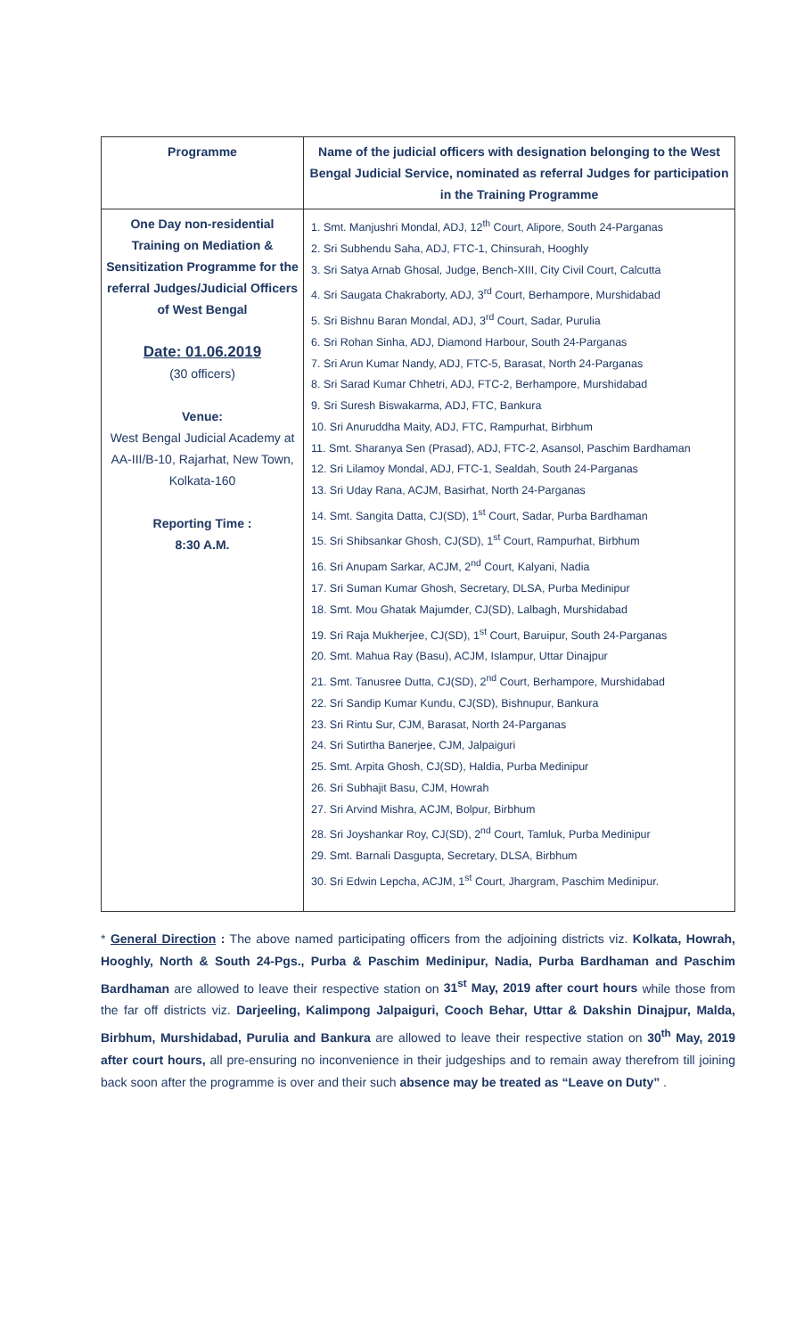| Programme | Name of the judicial officers with designation belonging to the West Bengal Judicial Service, nominated as referral Judges for participation in the Training Programme |
| --- | --- |
| One Day non-residential Training on Mediation & Sensitization Programme for the referral Judges/Judicial Officers of West Bengal Date: 01.06.2019 (30 officers) Venue: West Bengal Judicial Academy at AA-III/B-10, Rajarhat, New Town, Kolkata-160 Reporting Time : 8:30 A.M. | 1. Smt. Manjushri Mondal, ADJ, 12<sup>th</sup> Court, Alipore, South 24-Parganas 2. Sri Subhendu Saha, ADJ, FTC-1, Chinsurah, Hooghly 3. Sri Satya Arnab Ghosal, Judge, Bench-XIII, City Civil Court, Calcutta 4. Sri Saugata Chakraborty, ADJ, 3<sup>rd</sup> Court, Berhampore, Murshidabad 5. Sri Bishnu Baran Mondal, ADJ, 3<sup>rd</sup> Court, Sadar, Purulia 6. Sri Rohan Sinha, ADJ, Diamond Harbour, South 24-Parganas 7. Sri Arun Kumar Nandy, ADJ, FTC-5, Barasat, North 24-Parganas 8. Sri Sarad Kumar Chhetri, ADJ, FTC-2, Berhampore, Murshidabad 9. Sri Suresh Biswakarma, ADJ, FTC, Bankura 10. Sri Anuruddha Maity, ADJ, FTC, Rampurhat, Birbhum 11. Smt. Sharanya Sen (Prasad), ADJ, FTC-2, Asansol, Paschim Bardhaman 12. Sri Lilamoy Mondal, ADJ, FTC-1, Sealdah, South 24-Parganas 13. Sri Uday Rana, ACJM, Basirhat, North 24-Parganas 14. Smt. Sangita Datta, CJ(SD), 1<sup>st</sup> Court, Sadar, Purba Bardhaman 15. Sri Shibsankar Ghosh, CJ(SD), 1<sup>st</sup> Court, Rampurhat, Birbhum 16. Sri Anupam Sarkar, ACJM, 2<sup>nd</sup> Court, Kalyani, Nadia 17. Sri Suman Kumar Ghosh, Secretary, DLSA, Purba Medinipur 18. Smt. Mou Ghatak Majumder, CJ(SD), Lalbagh, Murshidabad 19. Sri Raja Mukherjee, CJ(SD), 1<sup>st</sup> Court, Baruipur, South 24-Parganas 20. Smt. Mahua Ray (Basu), ACJM, Islampur, Uttar Dinajpur 21. Smt. Tanusree Dutta, CJ(SD), 2<sup>nd</sup> Court, Berhampore, Murshidabad 22. Sri Sandip Kumar Kundu, CJ(SD), Bishnupur, Bankura 23. Sri Rintu Sur, CJM, Barasat, North 24-Parganas 24. Sri Sutirtha Banerjee, CJM, Jalpaiguri 25. Smt. Arpita Ghosh, CJ(SD), Haldia, Purba Medinipur 26. Sri Subhajit Basu, CJM, Howrah 27. Sri Arvind Mishra, ACJM, Bolpur, Birbhum 28. Sri Joyshankar Roy, CJ(SD), 2<sup>nd</sup> Court, Tamluk, Purba Medinipur 29. Smt. Barnali Dasgupta, Secretary, DLSA, Birbhum 30. Sri Edwin Lepcha, ACJM, 1<sup>st</sup> Court, Jhargram, Paschim Medinipur. |
* General Direction : The above named participating officers from the adjoining districts viz. Kolkata, Howrah, Hooghly, North & South 24-Pgs., Purba & Paschim Medinipur, Nadia, Purba Bardhaman and Paschim Bardhaman are allowed to leave their respective station on 31<sup>st</sup> May, 2019 after court hours while those from the far off districts viz. Darjeeling, Kalimpong Jalpaiguri, Cooch Behar, Uttar & Dakshin Dinajpur, Malda, Birbhum, Murshidabad, Purulia and Bankura are allowed to leave their respective station on 30<sup>th</sup> May, 2019 after court hours, all pre-ensuring no inconvenience in their judgeships and to remain away therefrom till joining back soon after the programme is over and their such absence may be treated as “Leave on Duty” .